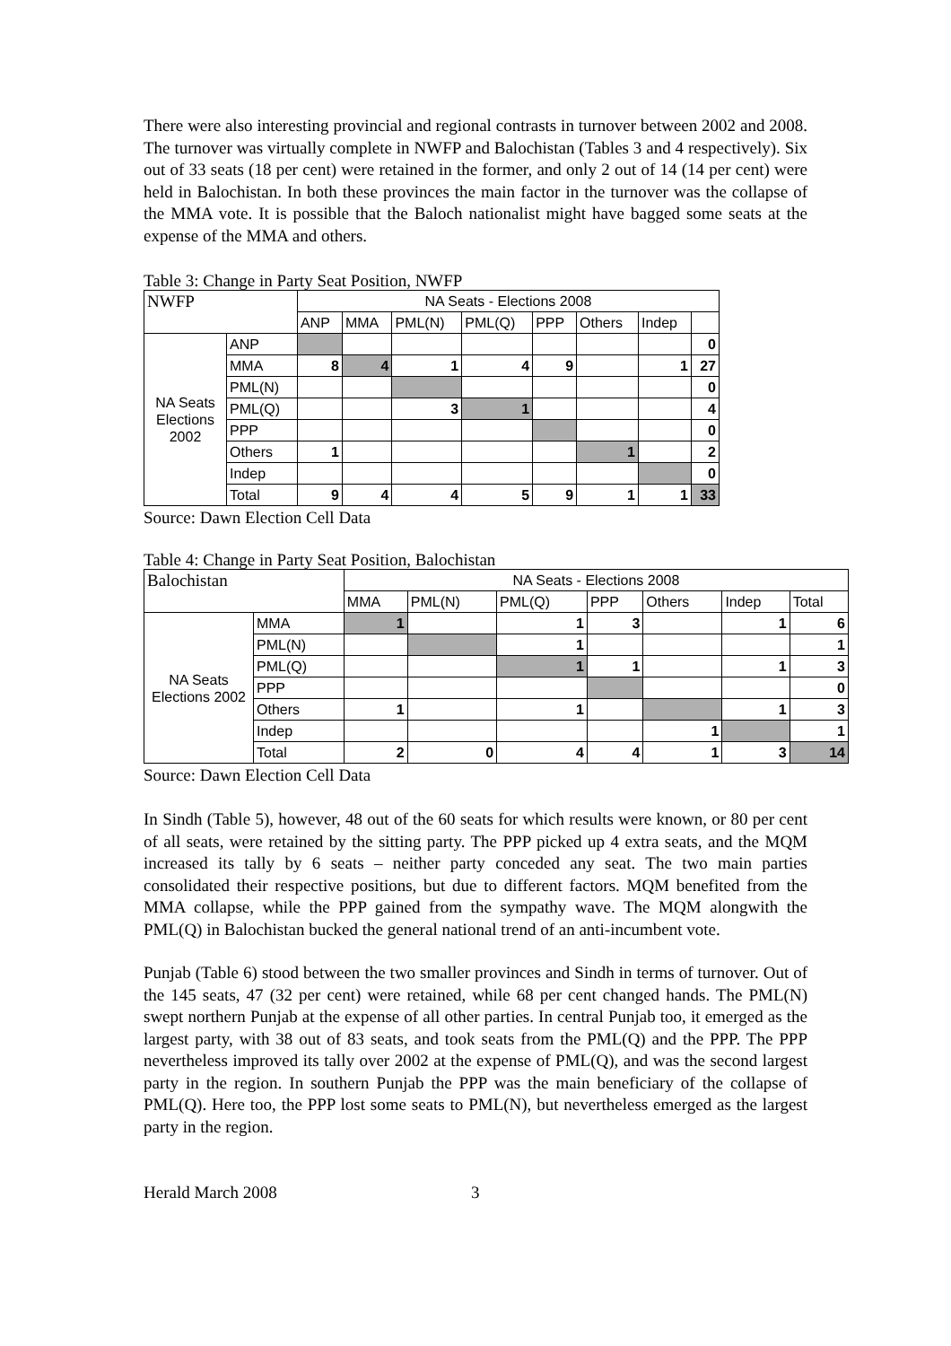There were also interesting provincial and regional contrasts in turnover between 2002 and 2008. The turnover was virtually complete in NWFP and Balochistan (Tables 3 and 4 respectively). Six out of 33 seats (18 per cent) were retained in the former, and only 2 out of 14 (14 per cent) were held in Balochistan. In both these provinces the main factor in the turnover was the collapse of the MMA vote. It is possible that the Baloch nationalist might have bagged some seats at the expense of the MMA and others.
Table 3: Change in Party Seat Position, NWFP
| NWFP | | NA Seats - Elections 2008 | | | | | | | |
| --- | --- | --- | --- | --- | --- | --- | --- | --- | --- |
| | | ANP | MMA | PML(N) | PML(Q) | PPP | Others | Indep | |
| NA Seats Elections 2002 | ANP | | | | | | | | 0 |
| | MMA | 8 | 4 | 1 | 4 | 9 | | 1 | 27 |
| | PML(N) | | | | | | | | 0 |
| | PML(Q) | | | 3 | 1 | | | | 4 |
| | PPP | | | | | | | | 0 |
| | Others | 1 | | | | | 1 | | 2 |
| | Indep | | | | | | | | 0 |
| | Total | 9 | 4 | 4 | 5 | 9 | 1 | 1 | 33 |
Source: Dawn Election Cell Data
Table 4: Change in Party Seat Position, Balochistan
| Balochistan | | NA Seats - Elections 2008 | | | | | | |
| --- | --- | --- | --- | --- | --- | --- | --- | --- |
| | | MMA | PML(N) | PML(Q) | PPP | Others | Indep | Total |
| NA Seats Elections 2002 | MMA | 1 | | 1 | 3 | | 1 | 6 |
| | PML(N) | | | 1 | | | | 1 |
| | PML(Q) | | | 1 | 1 | | 1 | 3 |
| | PPP | | | | | | | 0 |
| | Others | 1 | | 1 | | | 1 | 3 |
| | Indep | | | | | 1 | | 1 |
| | Total | 2 | 0 | 4 | 4 | 1 | 3 | 14 |
Source: Dawn Election Cell Data
In Sindh (Table 5), however, 48 out of the 60 seats for which results were known, or 80 per cent of all seats, were retained by the sitting party. The PPP picked up 4 extra seats, and the MQM increased its tally by 6 seats – neither party conceded any seat. The two main parties consolidated their respective positions, but due to different factors. MQM benefited from the MMA collapse, while the PPP gained from the sympathy wave. The MQM alongwith the PML(Q) in Balochistan bucked the general national trend of an anti-incumbent vote.
Punjab (Table 6) stood between the two smaller provinces and Sindh in terms of turnover. Out of the 145 seats, 47 (32 per cent) were retained, while 68 per cent changed hands. The PML(N) swept northern Punjab at the expense of all other parties. In central Punjab too, it emerged as the largest party, with 38 out of 83 seats, and took seats from the PML(Q) and the PPP. The PPP nevertheless improved its tally over 2002 at the expense of PML(Q), and was the second largest party in the region. In southern Punjab the PPP was the main beneficiary of the collapse of PML(Q). Here too, the PPP lost some seats to PML(N), but nevertheless emerged as the largest party in the region.
Herald March 2008 3